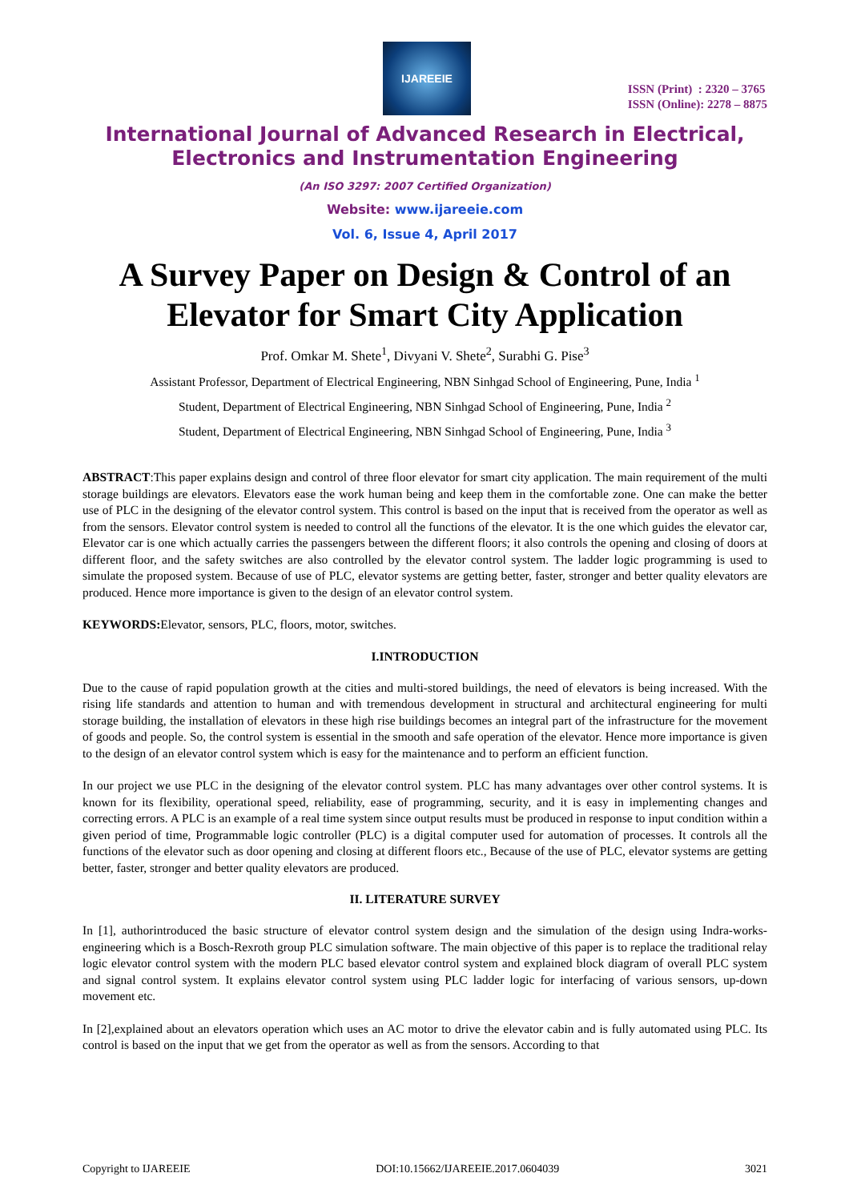IJAREEIE
ISSN (Print) : 2320 – 3765
ISSN (Online): 2278 – 8875
International Journal of Advanced Research in Electrical,
Electronics and Instrumentation Engineering
(An ISO 3297: 2007 Certified Organization)
Website: www.ijareeie.com
Vol. 6, Issue 4, April 2017
A Survey Paper on Design & Control of an Elevator for Smart City Application
Prof. Omkar M. Shete<sup>1</sup>, Divyani V. Shete<sup>2</sup>, Surabhi G. Pise<sup>3</sup>
Assistant Professor, Department of Electrical Engineering, NBN Sinhgad School of Engineering, Pune, India <sup>1</sup>
Student, Department of Electrical Engineering, NBN Sinhgad School of Engineering, Pune, India <sup>2</sup>
Student, Department of Electrical Engineering, NBN Sinhgad School of Engineering, Pune, India <sup>3</sup>
ABSTRACT:This paper explains design and control of three floor elevator for smart city application. The main requirement of the multi storage buildings are elevators. Elevators ease the work human being and keep them in the comfortable zone. One can make the better use of PLC in the designing of the elevator control system. This control is based on the input that is received from the operator as well as from the sensors. Elevator control system is needed to control all the functions of the elevator. It is the one which guides the elevator car, Elevator car is one which actually carries the passengers between the different floors; it also controls the opening and closing of doors at different floor, and the safety switches are also controlled by the elevator control system. The ladder logic programming is used to simulate the proposed system. Because of use of PLC, elevator systems are getting better, faster, stronger and better quality elevators are produced. Hence more importance is given to the design of an elevator control system.
KEYWORDS: Elevator, sensors, PLC, floors, motor, switches.
I.INTRODUCTION
Due to the cause of rapid population growth at the cities and multi-stored buildings, the need of elevators is being increased. With the rising life standards and attention to human and with tremendous development in structural and architectural engineering for multi storage building, the installation of elevators in these high rise buildings becomes an integral part of the infrastructure for the movement of goods and people. So, the control system is essential in the smooth and safe operation of the elevator. Hence more importance is given to the design of an elevator control system which is easy for the maintenance and to perform an efficient function.
In our project we use PLC in the designing of the elevator control system. PLC has many advantages over other control systems. It is known for its flexibility, operational speed, reliability, ease of programming, security, and it is easy in implementing changes and correcting errors. A PLC is an example of a real time system since output results must be produced in response to input condition within a given period of time, Programmable logic controller (PLC) is a digital computer used for automation of processes. It controls all the functions of the elevator such as door opening and closing at different floors etc., Because of the use of PLC, elevator systems are getting better, faster, stronger and better quality elevators are produced.
II. LITERATURE SURVEY
In [1], authorintroduced the basic structure of elevator control system design and the simulation of the design using Indra-works-engineering which is a Bosch-Rexroth group PLC simulation software. The main objective of this paper is to replace the traditional relay logic elevator control system with the modern PLC based elevator control system and explained block diagram of overall PLC system and signal control system. It explains elevator control system using PLC ladder logic for interfacing of various sensors, up-down movement etc.
In [2],explained about an elevators operation which uses an AC motor to drive the elevator cabin and is fully automated using PLC. Its control is based on the input that we get from the operator as well as from the sensors. According to that
Copyright to IJAREEIE DOI:10.15662/IJAREEIE.2017.0604039 3021